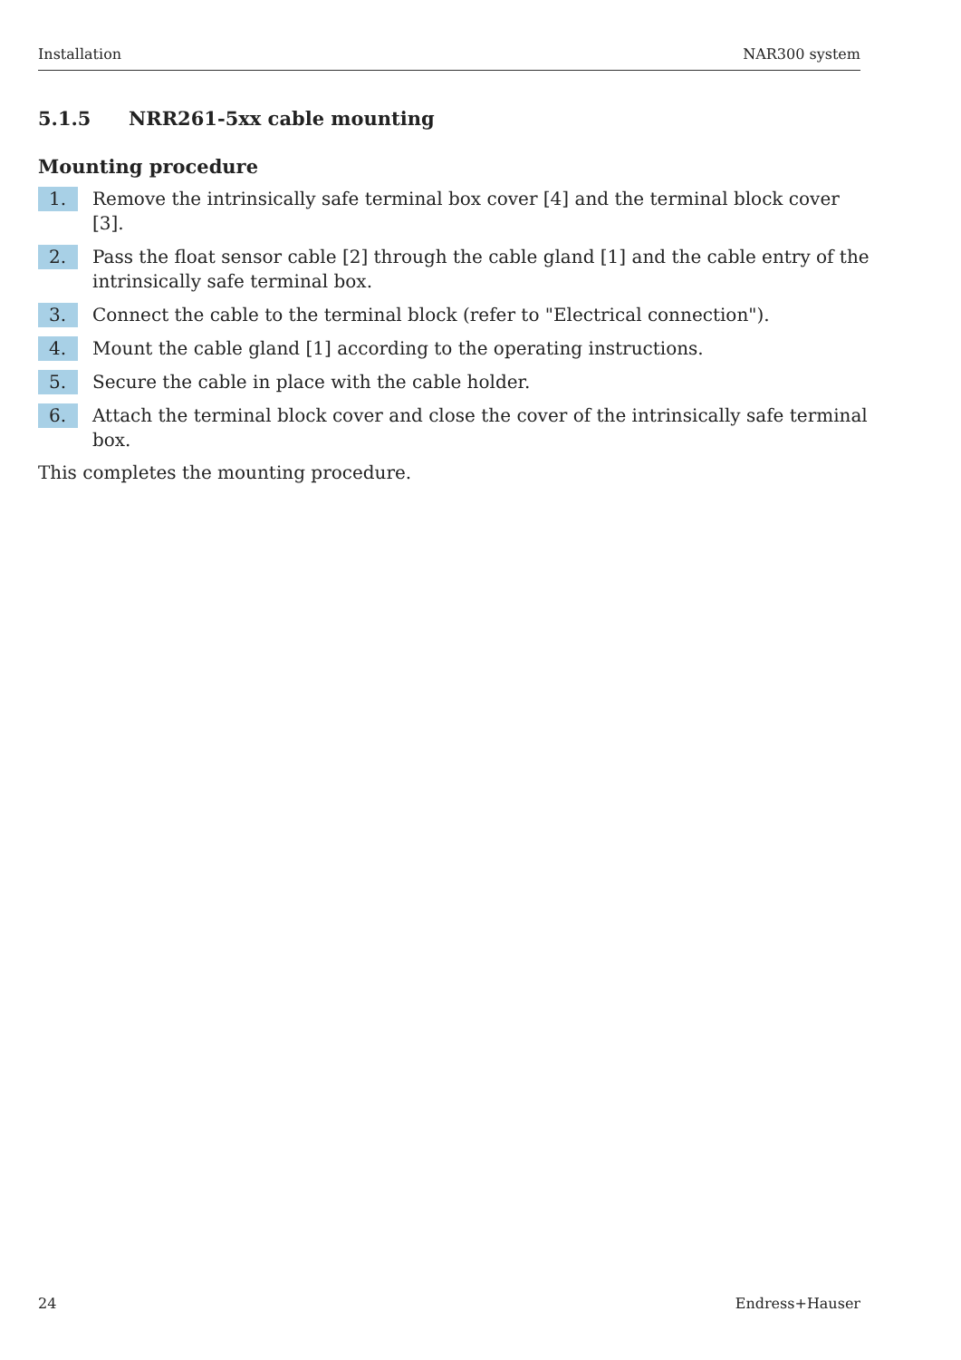Installation NAR300 system
5.1.5 NRR261-5xx cable mounting
Mounting procedure
1.
Remove the intrinsically safe terminal box cover [4] and the terminal block cover [3].
2.
Pass the float sensor cable [2] through the cable gland [1] and the cable entry of the intrinsically safe terminal box.
3.
Connect the cable to the terminal block (refer to "Electrical connection").
4.
Mount the cable gland [1] according to the operating instructions.
5.
Secure the cable in place with the cable holder.
6.
Attach the terminal block cover and close the cover of the intrinsically safe terminal box.
This completes the mounting procedure.
24 Endress+Hauser